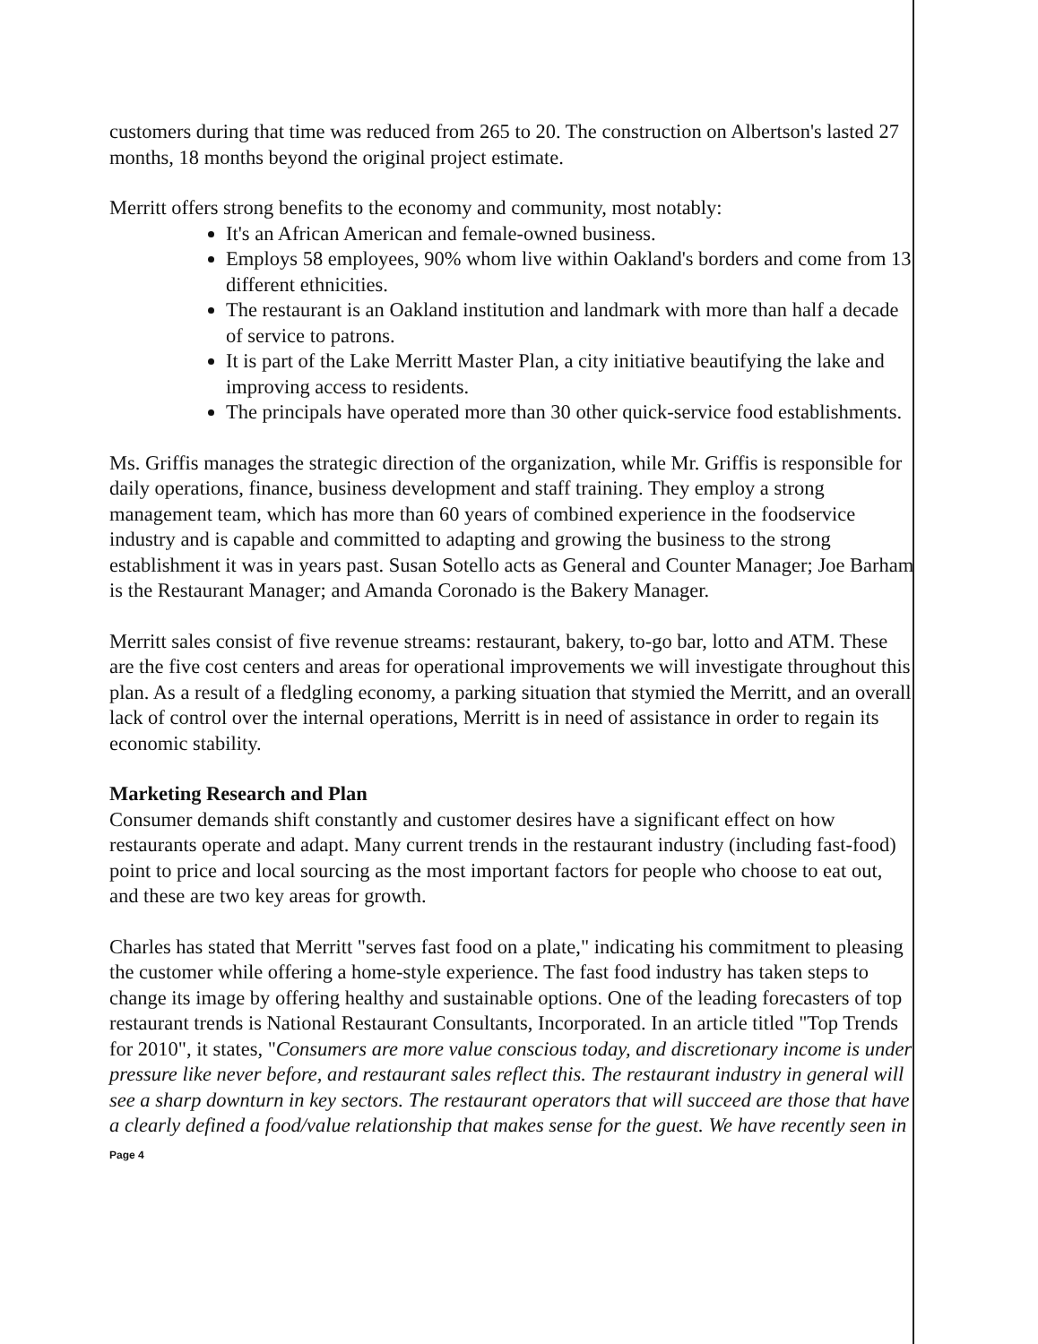customers during that time was reduced from 265 to 20. The construction on Albertson's lasted 27 months, 18 months beyond the original project estimate.
Merritt offers strong benefits to the economy and community, most notably:
It's an African American and female-owned business.
Employs 58 employees, 90% whom live within Oakland's borders and come from 13 different ethnicities.
The restaurant is an Oakland institution and landmark with more than half a decade of service to patrons.
It is part of the Lake Merritt Master Plan, a city initiative beautifying the lake and improving access to residents.
The principals have operated more than 30 other quick-service food establishments.
Ms. Griffis manages the strategic direction of the organization, while Mr. Griffis is responsible for daily operations, finance, business development and staff training. They employ a strong management team, which has more than 60 years of combined experience in the foodservice industry and is capable and committed to adapting and growing the business to the strong establishment it was in years past. Susan Sotello acts as General and Counter Manager; Joe Barham is the Restaurant Manager; and Amanda Coronado is the Bakery Manager.
Merritt sales consist of five revenue streams: restaurant, bakery, to-go bar, lotto and ATM. These are the five cost centers and areas for operational improvements we will investigate throughout this plan. As a result of a fledgling economy, a parking situation that stymied the Merritt, and an overall lack of control over the internal operations, Merritt is in need of assistance in order to regain its economic stability.
Marketing Research and Plan
Consumer demands shift constantly and customer desires have a significant effect on how restaurants operate and adapt. Many current trends in the restaurant industry (including fast-food) point to price and local sourcing as the most important factors for people who choose to eat out, and these are two key areas for growth.
Charles has stated that Merritt "serves fast food on a plate," indicating his commitment to pleasing the customer while offering a home-style experience. The fast food industry has taken steps to change its image by offering healthy and sustainable options. One of the leading forecasters of top restaurant trends is National Restaurant Consultants, Incorporated. In an article titled "Top Trends for 2010", it states, "Consumers are more value conscious today, and discretionary income is under pressure like never before, and restaurant sales reflect this. The restaurant industry in general will see a sharp downturn in key sectors. The restaurant operators that will succeed are those that have a clearly defined a food/value relationship that makes sense for the guest. We have recently seen in
Page 4